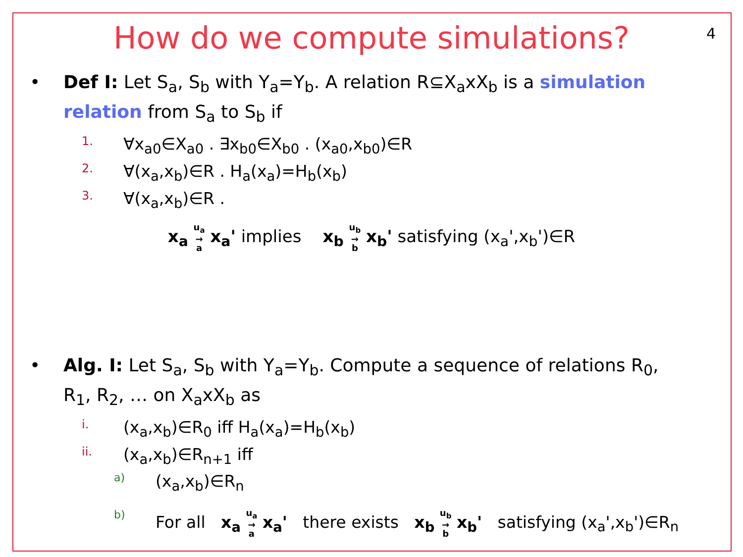4
How do we compute simulations?
• Def I: Let S<sub>a</sub>, S<sub>b</sub> with Y<sub>a</sub>=Y<sub>b</sub>. A relation R⊆X<sub>a</sub>xX<sub>b</sub> is a simulation relation from S<sub>a</sub> to S<sub>b</sub> if
1.
∀x<sub>a0</sub>∈X<sub>a0</sub> . ∃x<sub>b0</sub>∈X<sub>b0</sub> . (x<sub>a0</sub>,x<sub>b0</sub>)∈R
2.
∀(x<sub>a</sub>,x<sub>b</sub>)∈R . H<sub>a</sub>(x<sub>a</sub>)=H<sub>b</sub>(x<sub>b</sub>)
3.
∀(x<sub>a</sub>,x<sub>b</sub>)∈R .
x<sub>a</sub> u<sub>a</sub>
→
a x<sub>a</sub>' implies x<sub>b</sub> u<sub>b</sub>
→
b x<sub>b</sub>' satisfying (x<sub>a</sub>',x<sub>b</sub>')∈R
• Alg. I: Let S<sub>a</sub>, S<sub>b</sub> with Y<sub>a</sub>=Y<sub>b</sub>. Compute a sequence of relations R<sub>0</sub>, R<sub>1</sub>, R<sub>2</sub>, … on X<sub>a</sub>xX<sub>b</sub> as
i.
(x<sub>a</sub>,x<sub>b</sub>)∈R<sub>0</sub> iff H<sub>a</sub>(x<sub>a</sub>)=H<sub>b</sub>(x<sub>b</sub>)
ii.
(x<sub>a</sub>,x<sub>b</sub>)∈R<sub>n+1</sub> iff
a)
(x<sub>a</sub>,x<sub>b</sub>)∈R<sub>n</sub>
b)
For all x<sub>a</sub> u<sub>a</sub>
→
a x<sub>a</sub>' there exists x<sub>b</sub> u<sub>b</sub>
→
b x<sub>b</sub>' satisfying (x<sub>a</sub>',x<sub>b</sub>')∈R<sub>n</sub>